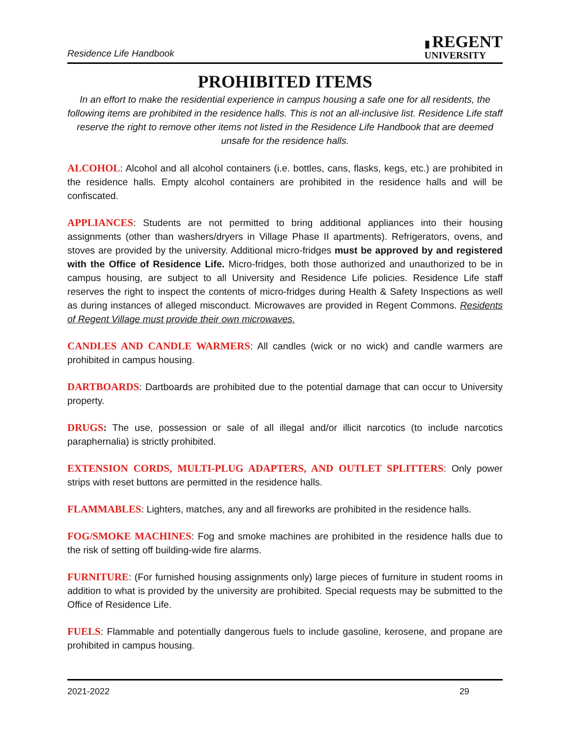Residence Life Handbook
▮ REGENT
UNIVERSITY
PROHIBITED ITEMS
In an effort to make the residential experience in campus housing a safe one for all residents, the following items are prohibited in the residence halls. This is not an all-inclusive list. Residence Life staff reserve the right to remove other items not listed in the Residence Life Handbook that are deemed unsafe for the residence halls.
ALCOHOL: Alcohol and all alcohol containers (i.e. bottles, cans, flasks, kegs, etc.) are prohibited in the residence halls. Empty alcohol containers are prohibited in the residence halls and will be confiscated.
APPLIANCES: Students are not permitted to bring additional appliances into their housing assignments (other than washers/dryers in Village Phase II apartments). Refrigerators, ovens, and stoves are provided by the university. Additional micro-fridges must be approved by and registered with the Office of Residence Life. Micro-fridges, both those authorized and unauthorized to be in campus housing, are subject to all University and Residence Life policies. Residence Life staff reserves the right to inspect the contents of micro-fridges during Health & Safety Inspections as well as during instances of alleged misconduct. Microwaves are provided in Regent Commons. Residents of Regent Village must provide their own microwaves.
CANDLES AND CANDLE WARMERS: All candles (wick or no wick) and candle warmers are prohibited in campus housing.
DARTBOARDS: Dartboards are prohibited due to the potential damage that can occur to University property.
DRUGS: The use, possession or sale of all illegal and/or illicit narcotics (to include narcotics paraphernalia) is strictly prohibited.
EXTENSION CORDS, MULTI-PLUG ADAPTERS, AND OUTLET SPLITTERS: Only power strips with reset buttons are permitted in the residence halls.
FLAMMABLES: Lighters, matches, any and all fireworks are prohibited in the residence halls.
FOG/SMOKE MACHINES: Fog and smoke machines are prohibited in the residence halls due to the risk of setting off building-wide fire alarms.
FURNITURE: (For furnished housing assignments only) large pieces of furniture in student rooms in addition to what is provided by the university are prohibited. Special requests may be submitted to the Office of Residence Life.
FUELS: Flammable and potentially dangerous fuels to include gasoline, kerosene, and propane are prohibited in campus housing.
2021-2022 29